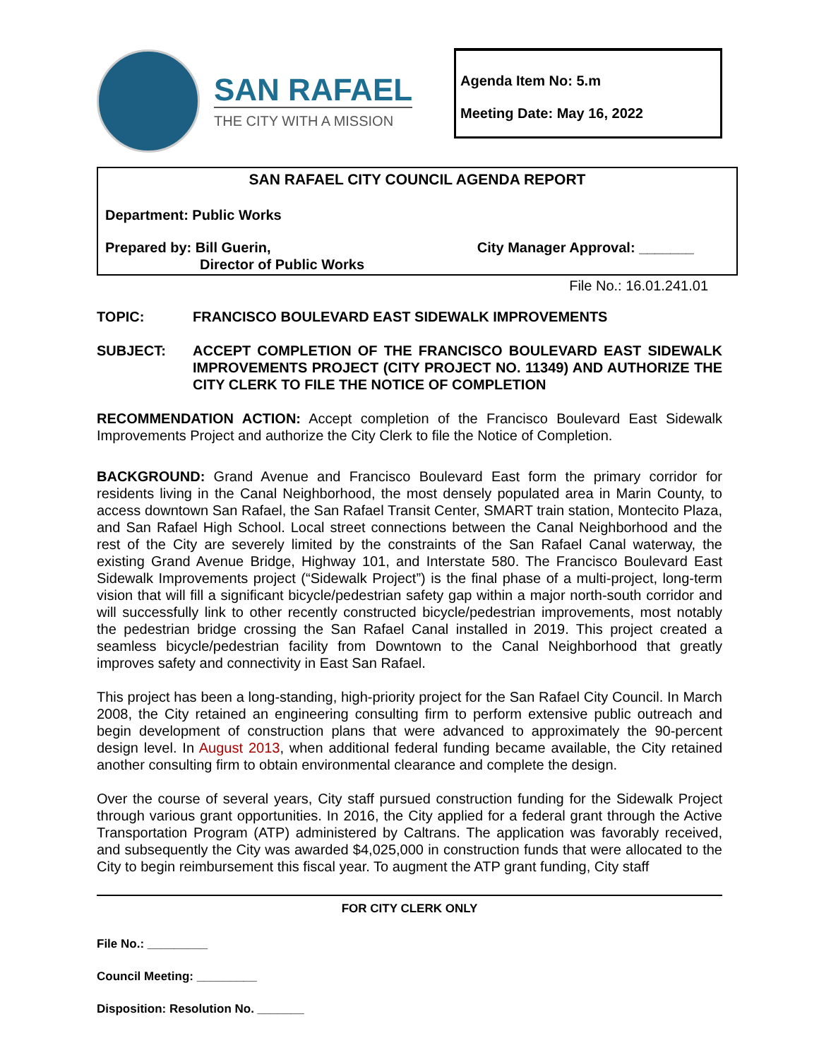SAN RAFAEL
THE CITY WITH A MISSION
Agenda Item No: 5.m
Meeting Date: May 16, 2022
SAN RAFAEL CITY COUNCIL AGENDA REPORT
Department: Public Works
Prepared by: Bill Guerin,
Director of Public Works
City Manager Approval: _______
File No.: 16.01.241.01
TOPIC: FRANCISCO BOULEVARD EAST SIDEWALK IMPROVEMENTS
SUBJECT: ACCEPT COMPLETION OF THE FRANCISCO BOULEVARD EAST SIDEWALK IMPROVEMENTS PROJECT (CITY PROJECT NO. 11349) AND AUTHORIZE THE CITY CLERK TO FILE THE NOTICE OF COMPLETION
RECOMMENDATION ACTION: Accept completion of the Francisco Boulevard East Sidewalk Improvements Project and authorize the City Clerk to file the Notice of Completion.
BACKGROUND: Grand Avenue and Francisco Boulevard East form the primary corridor for residents living in the Canal Neighborhood, the most densely populated area in Marin County, to access downtown San Rafael, the San Rafael Transit Center, SMART train station, Montecito Plaza, and San Rafael High School. Local street connections between the Canal Neighborhood and the rest of the City are severely limited by the constraints of the San Rafael Canal waterway, the existing Grand Avenue Bridge, Highway 101, and Interstate 580. The Francisco Boulevard East Sidewalk Improvements project (“Sidewalk Project”) is the final phase of a multi-project, long-term vision that will fill a significant bicycle/pedestrian safety gap within a major north-south corridor and will successfully link to other recently constructed bicycle/pedestrian improvements, most notably the pedestrian bridge crossing the San Rafael Canal installed in 2019. This project created a seamless bicycle/pedestrian facility from Downtown to the Canal Neighborhood that greatly improves safety and connectivity in East San Rafael.
This project has been a long-standing, high-priority project for the San Rafael City Council. In March 2008, the City retained an engineering consulting firm to perform extensive public outreach and begin development of construction plans that were advanced to approximately the 90-percent design level. In August 2013, when additional federal funding became available, the City retained another consulting firm to obtain environmental clearance and complete the design.
Over the course of several years, City staff pursued construction funding for the Sidewalk Project through various grant opportunities. In 2016, the City applied for a federal grant through the Active Transportation Program (ATP) administered by Caltrans. The application was favorably received, and subsequently the City was awarded $4,025,000 in construction funds that were allocated to the City to begin reimbursement this fiscal year. To augment the ATP grant funding, City staff
FOR CITY CLERK ONLY
File No.: _________
Council Meeting: _________
Disposition: Resolution No. _______